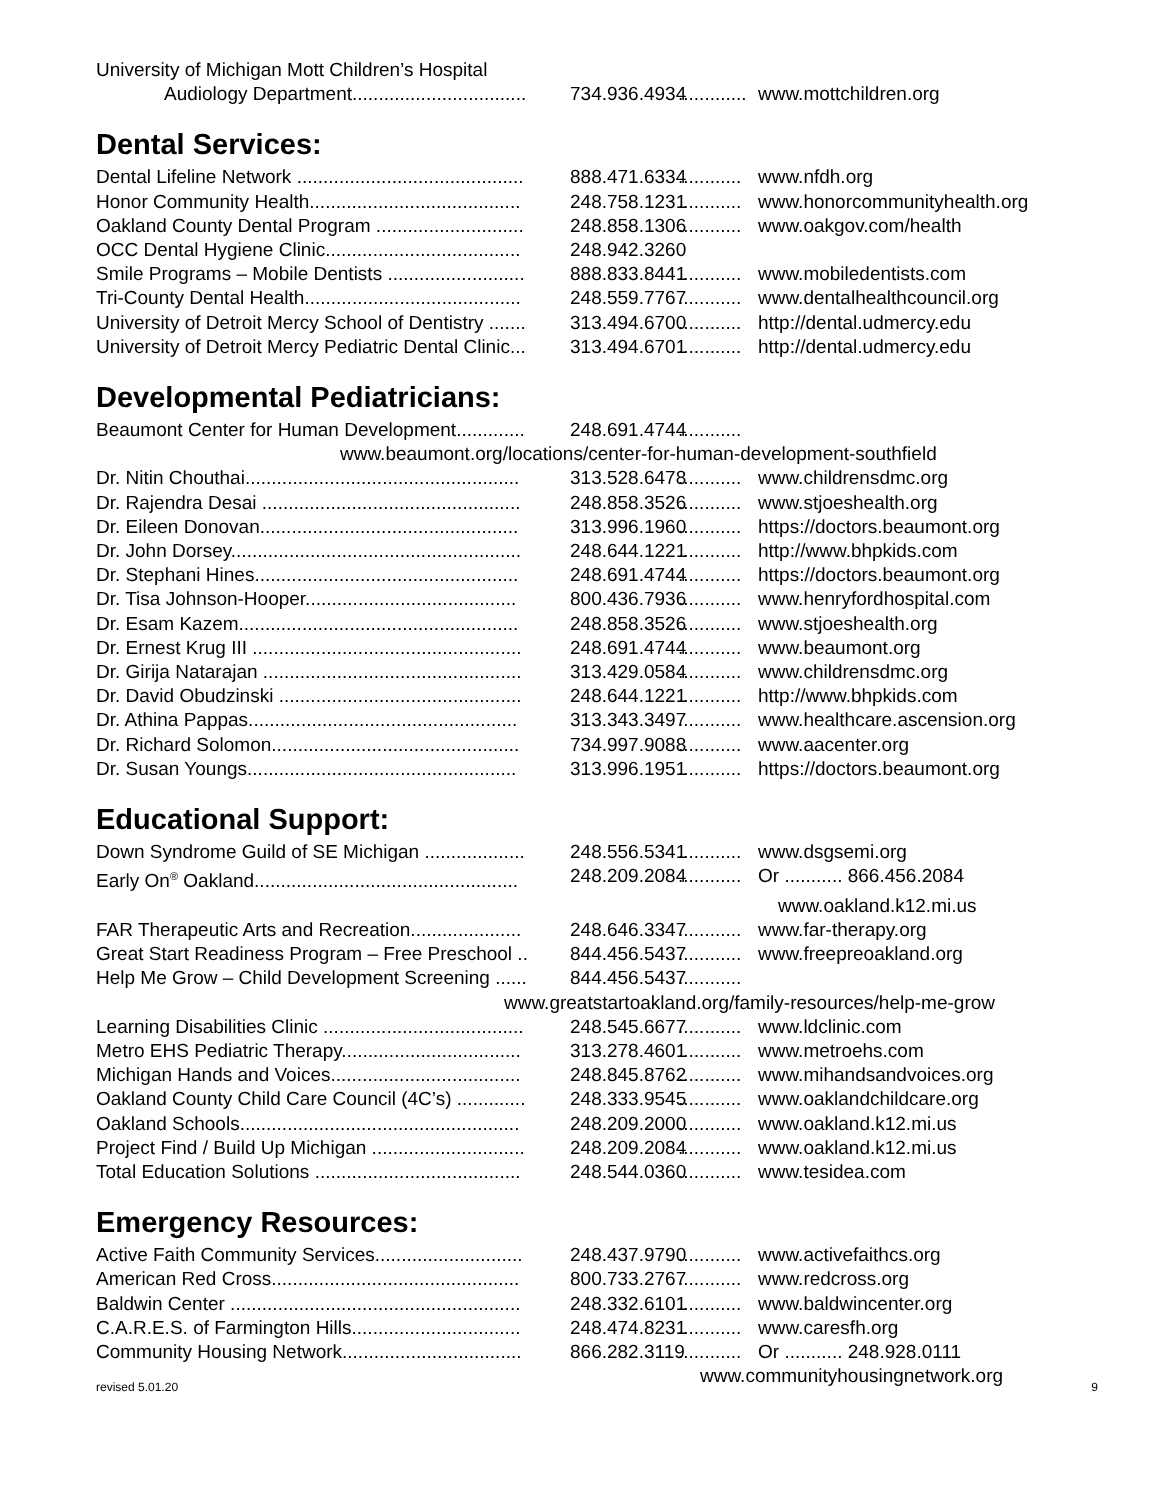University of Michigan Mott Children’s Hospital
Audiology Department................................. 734.936.4934............. www.mottchildren.org
Dental Services:
Dental Lifeline Network ........................................... 888.471.6334............ www.nfdh.org
Honor Community Health........................................ 248.758.1231............ www.honorcommunityhealth.org
Oakland County Dental Program ............................ 248.858.1306............ www.oakgov.com/health
OCC Dental Hygiene Clinic..................................... 248.942.3260
Smile Programs – Mobile Dentists .......................... 888.833.8441............ www.mobiledentists.com
Tri-County Dental Health......................................... 248.559.7767............ www.dentalhealthcouncil.org
University of Detroit Mercy School of Dentistry ....... 313.494.6700............ http://dental.udmercy.edu
University of Detroit Mercy Pediatric Dental Clinic... 313.494.6701............ http://dental.udmercy.edu
Developmental Pediatricians:
Beaumont Center for Human Development............. 248.691.4744............
www.beaumont.org/locations/center-for-human-development-southfield
Dr. Nitin Chouthai.................................................... 313.528.6478............ www.childrensdmc.org
Dr. Rajendra Desai ................................................. 248.858.3526............ www.stjoeshealth.org
Dr. Eileen Donovan................................................. 313.996.1960............ https://doctors.beaumont.org
Dr. John Dorsey....................................................... 248.644.1221............ http://www.bhpkids.com
Dr. Stephani Hines.................................................. 248.691.4744............ https://doctors.beaumont.org
Dr. Tisa Johnson-Hooper........................................ 800.436.7936............ www.henryfordhospital.com
Dr. Esam Kazem..................................................... 248.858.3526............ www.stjoeshealth.org
Dr. Ernest Krug III ................................................... 248.691.4744............ www.beaumont.org
Dr. Girija Natarajan ................................................. 313.429.0584............ www.childrensdmc.org
Dr. David Obudzinski .............................................. 248.644.1221............ http://www.bhpkids.com
Dr. Athina Pappas................................................... 313.343.3497............ www.healthcare.ascension.org
Dr. Richard Solomon............................................... 734.997.9088............ www.aacenter.org
Dr. Susan Youngs................................................... 313.996.1951............ https://doctors.beaumont.org
Educational Support:
Down Syndrome Guild of SE Michigan ................... 248.556.5341............ www.dsgsemi.org
Early On<sup>®</sup> Oakland.................................................. 248.209.2084............ Or ........... 866.456.2084
www.oakland.k12.mi.us
FAR Therapeutic Arts and Recreation..................... 248.646.3347............ www.far-therapy.org
Great Start Readiness Program – Free Preschool .. 844.456.5437............ www.freepreoakland.org
Help Me Grow – Child Development Screening ...... 844.456.5437............
www.greatstartoakland.org/family-resources/help-me-grow
Learning Disabilities Clinic ...................................... 248.545.6677............ www.ldclinic.com
Metro EHS Pediatric Therapy.................................. 313.278.4601............ www.metroehs.com
Michigan Hands and Voices.................................... 248.845.8762............ www.mihandsandvoices.org
Oakland County Child Care Council (4C’s) ............. 248.333.9545............ www.oaklandchildcare.org
Oakland Schools..................................................... 248.209.2000............ www.oakland.k12.mi.us
Project Find / Build Up Michigan ............................. 248.209.2084............ www.oakland.k12.mi.us
Total Education Solutions ....................................... 248.544.0360............ www.tesidea.com
Emergency Resources:
Active Faith Community Services............................ 248.437.9790............ www.activefaithcs.org
American Red Cross............................................... 800.733.2767............ www.redcross.org
Baldwin Center ....................................................... 248.332.6101............ www.baldwincenter.org
C.A.R.E.S. of Farmington Hills................................ 248.474.8231............ www.caresfh.org
Community Housing Network.................................. 866.282.3119............ Or ........... 248.928.0111
www.communityhousingnetwork.org
revised 5.01.20 9